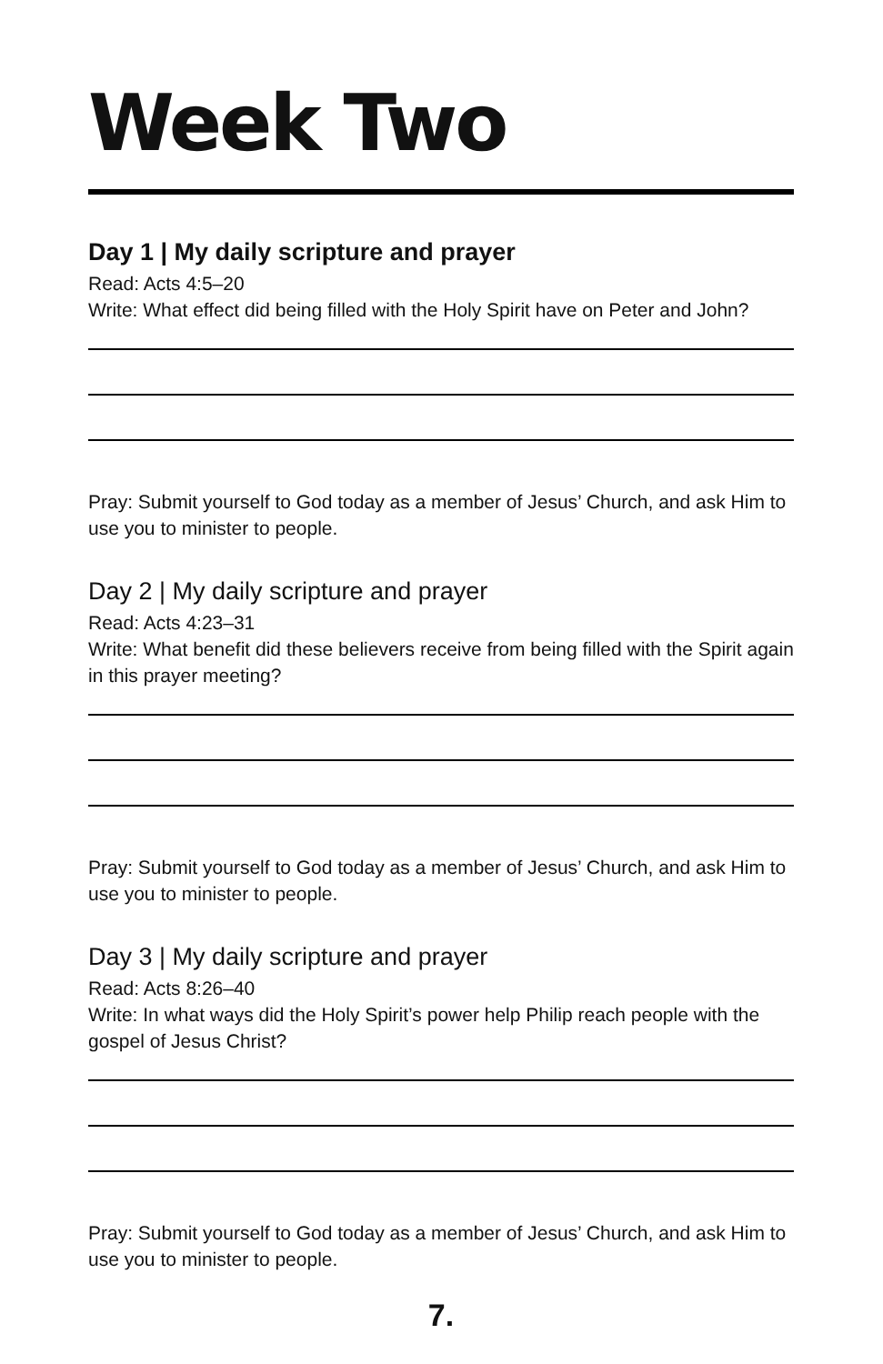Week Two
Day 1 | My daily scripture and prayer
Read: Acts 4:5–20
Write: What effect did being filled with the Holy Spirit have on Peter and John?
Pray: Submit yourself to God today as a member of Jesus’ Church, and ask Him to use you to minister to people.
Day 2 | My daily scripture and prayer
Read: Acts 4:23–31
Write: What benefit did these believers receive from being filled with the Spirit again in this prayer meeting?
Pray: Submit yourself to God today as a member of Jesus’ Church, and ask Him to use you to minister to people.
Day 3 | My daily scripture and prayer
Read: Acts 8:26–40
Write: In what ways did the Holy Spirit’s power help Philip reach people with the gospel of Jesus Christ?
Pray: Submit yourself to God today as a member of Jesus’ Church, and ask Him to use you to minister to people.
7.